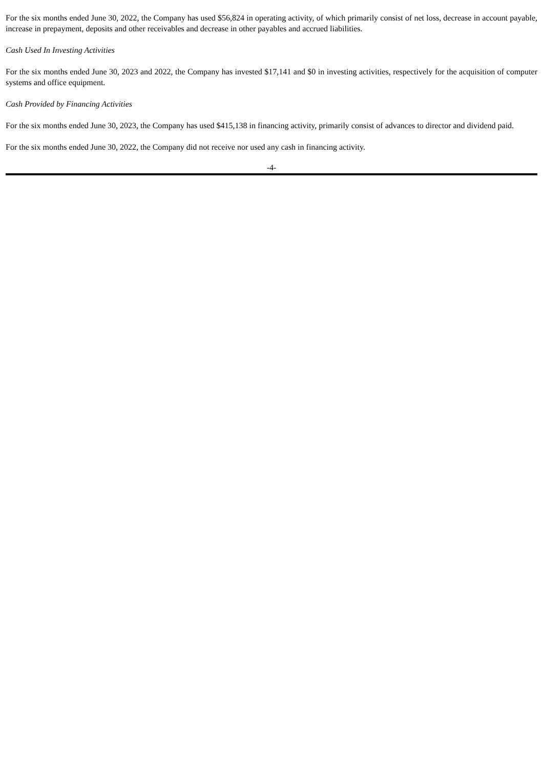For the six months ended June 30, 2022, the Company has used $56,824 in operating activity, of which primarily consist of net loss, decrease in account payable, increase in prepayment, deposits and other receivables and decrease in other payables and accrued liabilities.
Cash Used In Investing Activities
For the six months ended June 30, 2023 and 2022, the Company has invested $17,141 and $0 in investing activities, respectively for the acquisition of computer systems and office equipment.
Cash Provided by Financing Activities
For the six months ended June 30, 2023, the Company has used $415,138 in financing activity, primarily consist of advances to director and dividend paid.
For the six months ended June 30, 2022, the Company did not receive nor used any cash in financing activity.
-4-